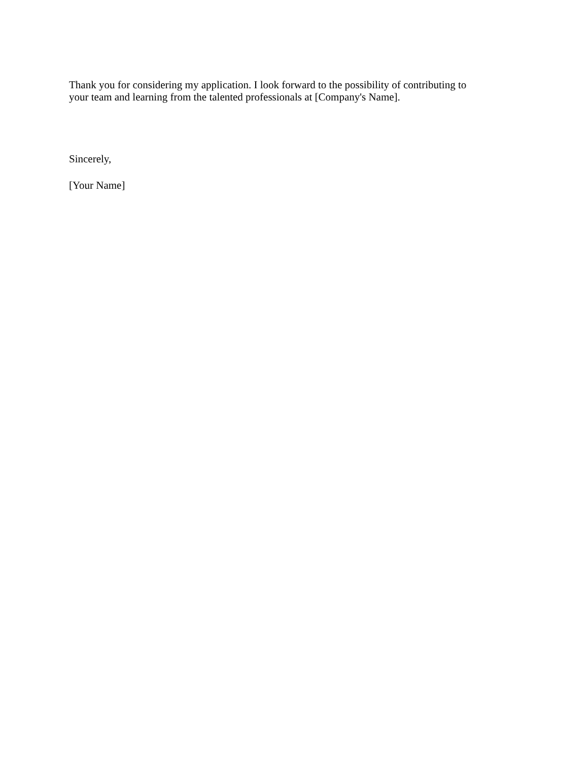Thank you for considering my application. I look forward to the possibility of contributing to
your team and learning from the talented professionals at [Company's Name].
Sincerely,
[Your Name]